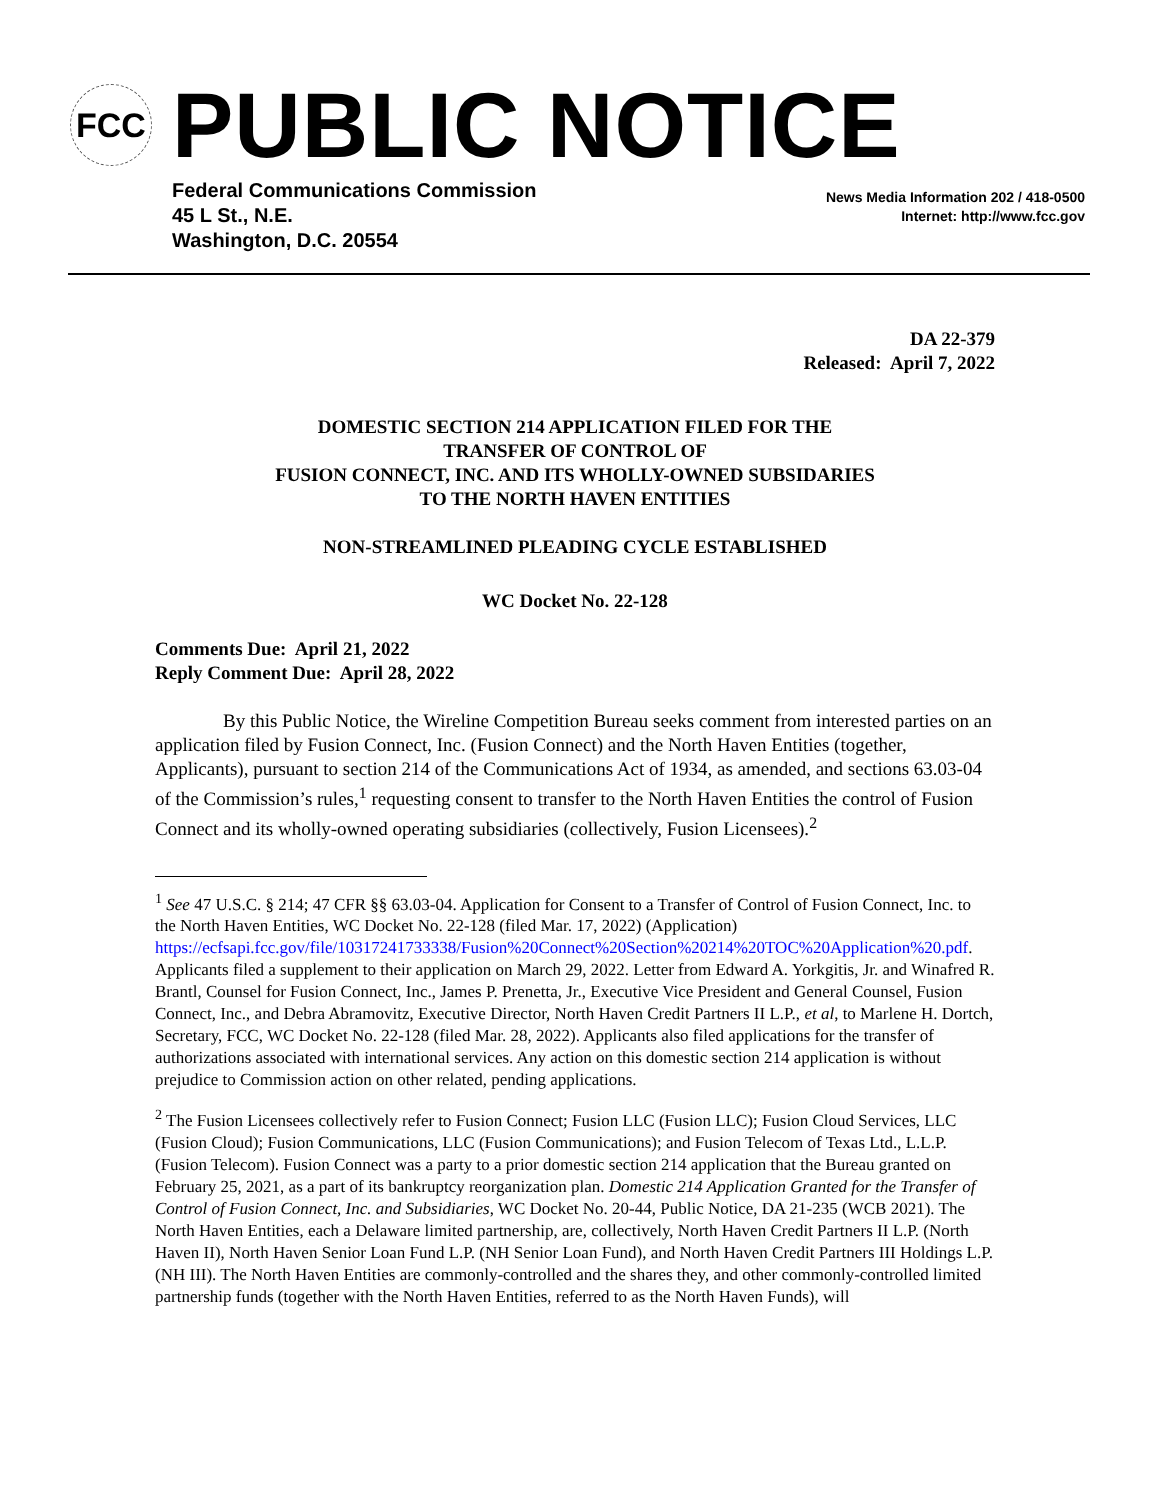FCC
PUBLIC NOTICE
Federal Communications Commission
45 L St., N.E.
Washington, D.C. 20554
News Media Information 202 / 418-0500
Internet: http://www.fcc.gov
DA 22-379
Released: April 7, 2022
DOMESTIC SECTION 214 APPLICATION FILED FOR THE
TRANSFER OF CONTROL OF
FUSION CONNECT, INC. AND ITS WHOLLY-OWNED SUBSIDARIES
TO THE NORTH HAVEN ENTITIES
NON-STREAMLINED PLEADING CYCLE ESTABLISHED
WC Docket No. 22-128
Comments Due: April 21, 2022
Reply Comment Due: April 28, 2022
By this Public Notice, the Wireline Competition Bureau seeks comment from interested parties on an application filed by Fusion Connect, Inc. (Fusion Connect) and the North Haven Entities (together, Applicants), pursuant to section 214 of the Communications Act of 1934, as amended, and sections 63.03-04 of the Commission’s rules,<sup>1</sup> requesting consent to transfer to the North Haven Entities the control of Fusion Connect and its wholly-owned operating subsidiaries (collectively, Fusion Licensees).<sup>2</sup>
<sup>1</sup> See 47 U.S.C. § 214; 47 CFR §§ 63.03-04. Application for Consent to a Transfer of Control of Fusion Connect, Inc. to the North Haven Entities, WC Docket No. 22-128 (filed Mar. 17, 2022) (Application) https://ecfsapi.fcc.gov/file/10317241733338/Fusion%20Connect%20Section%20214%20TOC%20Application%20.pdf. Applicants filed a supplement to their application on March 29, 2022. Letter from Edward A. Yorkgitis, Jr. and Winafred R. Brantl, Counsel for Fusion Connect, Inc., James P. Prenetta, Jr., Executive Vice President and General Counsel, Fusion Connect, Inc., and Debra Abramovitz, Executive Director, North Haven Credit Partners II L.P., et al, to Marlene H. Dortch, Secretary, FCC, WC Docket No. 22-128 (filed Mar. 28, 2022). Applicants also filed applications for the transfer of authorizations associated with international services. Any action on this domestic section 214 application is without prejudice to Commission action on other related, pending applications.
<sup>2</sup> The Fusion Licensees collectively refer to Fusion Connect; Fusion LLC (Fusion LLC); Fusion Cloud Services, LLC (Fusion Cloud); Fusion Communications, LLC (Fusion Communications); and Fusion Telecom of Texas Ltd., L.L.P. (Fusion Telecom). Fusion Connect was a party to a prior domestic section 214 application that the Bureau granted on February 25, 2021, as a part of its bankruptcy reorganization plan. Domestic 214 Application Granted for the Transfer of Control of Fusion Connect, Inc. and Subsidiaries, WC Docket No. 20-44, Public Notice, DA 21-235 (WCB 2021). The North Haven Entities, each a Delaware limited partnership, are, collectively, North Haven Credit Partners II L.P. (North Haven II), North Haven Senior Loan Fund L.P. (NH Senior Loan Fund), and North Haven Credit Partners III Holdings L.P. (NH III). The North Haven Entities are commonly-controlled and the shares they, and other commonly-controlled limited partnership funds (together with the North Haven Entities, referred to as the North Haven Funds), will